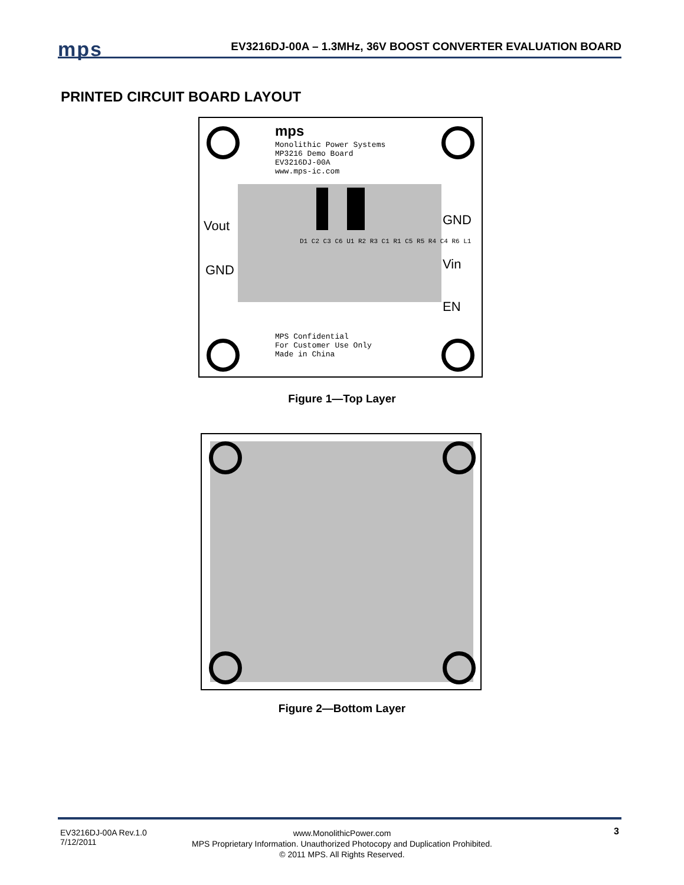mps
EV3216DJ-00A – 1.3MHz, 36V BOOST CONVERTER EVALUATION BOARD
PRINTED CIRCUIT BOARD LAYOUT
mps
Monolithic Power Systems
MP3216 Demo Board
EV3216DJ-00A
www.mps-ic.com
Vout
GND
GND
Vin
EN
D1 C2 C3 C6 U1 R2 R3 C1 R1 C5 R5 R4 C4 R6 L1
MPS Confidential
For Customer Use Only
Made in China
Figure 1—Top Layer
Figure 2—Bottom Layer
EV3216DJ-00A Rev.1.0
7/12/2011
www.MonolithicPower.com
MPS Proprietary Information. Unauthorized Photocopy and Duplication Prohibited.
© 2011 MPS. All Rights Reserved.
3